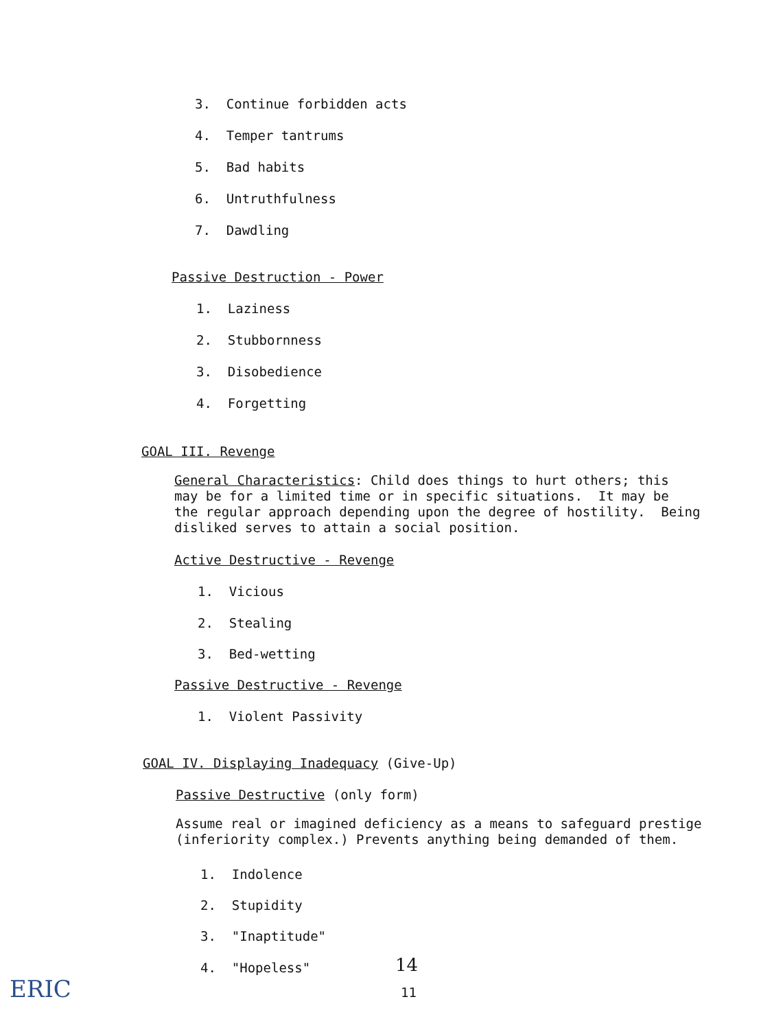3. Continue forbidden acts
4. Temper tantrums
5. Bad habits
6. Untruthfulness
7. Dawdling
Passive Destruction - Power
1. Laziness
2. Stubbornness
3. Disobedience
4. Forgetting
GOAL III. Revenge
General Characteristics: Child does things to hurt others; this
may be for a limited time or in specific situations. It may be
the regular approach depending upon the degree of hostility. Being
disliked serves to attain a social position.
Active Destructive - Revenge
1. Vicious
2. Stealing
3. Bed-wetting
Passive Destructive - Revenge
1. Violent Passivity
GOAL IV. Displaying Inadequacy (Give-Up)
Passive Destructive (only form)
Assume real or imagined deficiency as a means to safeguard prestige
(inferiority complex.) Prevents anything being demanded of them.
1. Indolence
2. Stupidity
3. "Inaptitude"
4. "Hopeless" 14
11
ERIC